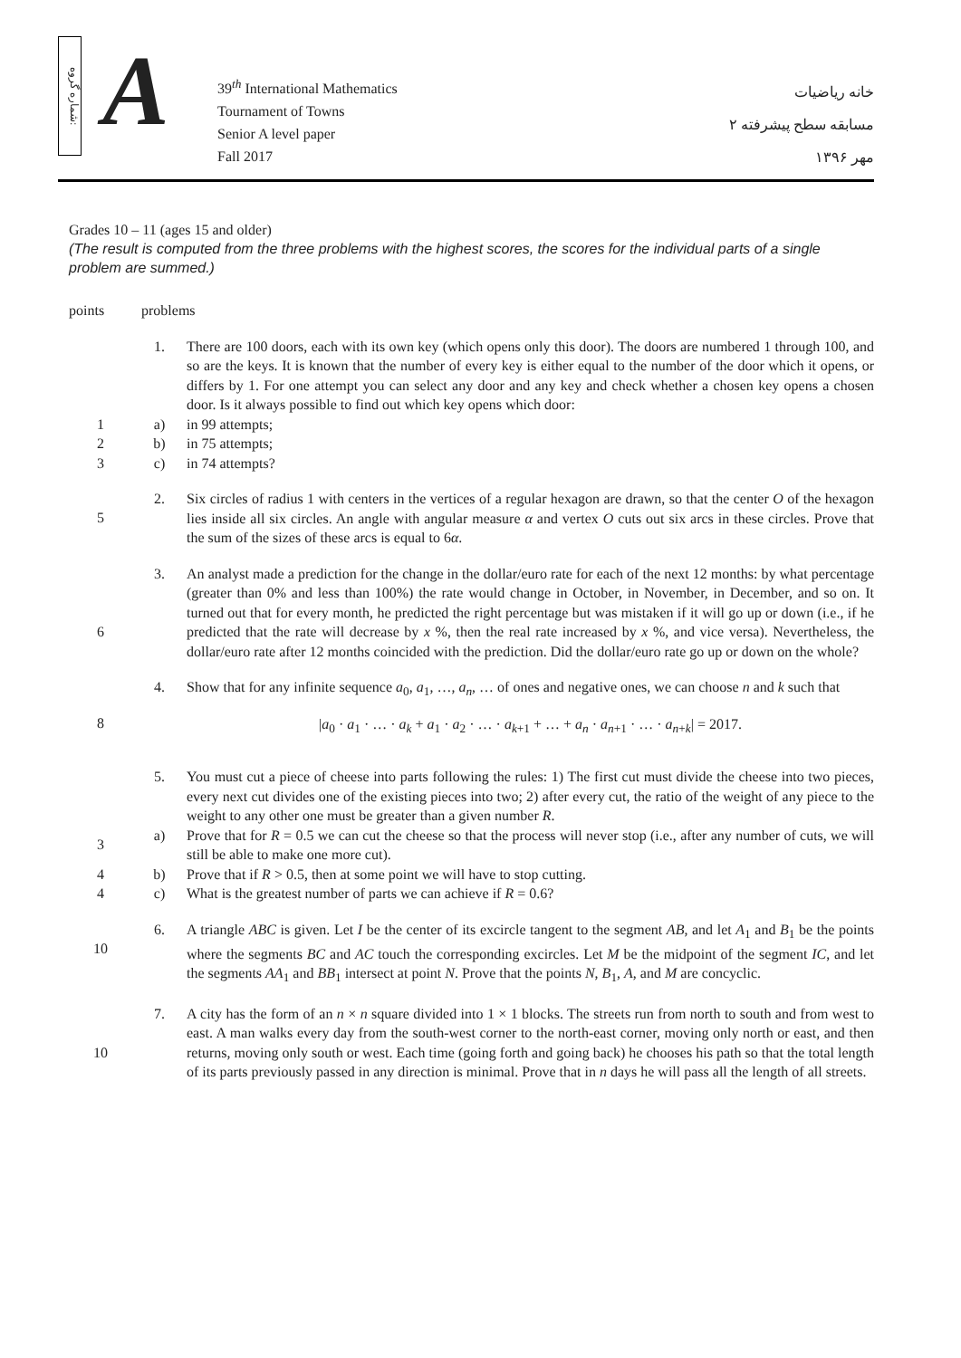شماره گروه:
A
39<sup>th</sup> International Mathematics
Tournament of Towns
Senior A level paper
Fall 2017
خانه ریاضیات
مسابقه سطح پیشرفته ۲
مهر ۱۳۹۶
Grades 10 – 11 (ages 15 and older)
(The result is computed from the three problems with the highest scores, the scores for the individual parts of a single problem are summed.)
points problems
1. There are 100 doors, each with its own key (which opens only this door). The doors are numbered 1 through 100, and so are the keys. It is known that the number of every key is either equal to the number of the door which it opens, or differs by 1. For one attempt you can select any door and any key and check whether a chosen key opens a chosen door. Is it always possible to find out which key opens which door:
1 a) in 99 attempts;
2 b) in 75 attempts;
3 c) in 74 attempts?
5
2. Six circles of radius 1 with centers in the vertices of a regular hexagon are drawn, so that the center O of the hexagon lies inside all six circles. An angle with angular measure α and vertex O cuts out six arcs in these circles. Prove that the sum of the sizes of these arcs is equal to 6α.
6
3. An analyst made a prediction for the change in the dollar/euro rate for each of the next 12 months: by what percentage (greater than 0% and less than 100%) the rate would change in October, in November, in December, and so on. It turned out that for every month, he predicted the right percentage but was mistaken if it will go up or down (i.e., if he predicted that the rate will decrease by x %, then the real rate increased by x %, and vice versa). Nevertheless, the dollar/euro rate after 12 months coincided with the prediction. Did the dollar/euro rate go up or down on the whole?
8
4. Show that for any infinite sequence a<sub>0</sub>, a<sub>1</sub>, …, a<sub>n</sub>, … of ones and negative ones, we can choose n and k such that
|a<sub>0</sub> · a<sub>1</sub> · … · a<sub>k</sub> + a<sub>1</sub> · a<sub>2</sub> · … · a<sub>k+1</sub> + … + a<sub>n</sub> · a<sub>n+1</sub> · … · a<sub>n+k</sub>| = 2017.
5. You must cut a piece of cheese into parts following the rules: 1) The first cut must divide the cheese into two pieces, every next cut divides one of the existing pieces into two; 2) after every cut, the ratio of the weight of any piece to the weight to any other one must be greater than a given number R.
3
a) Prove that for R = 0.5 we can cut the cheese so that the process will never stop (i.e., after any number of cuts, we will still be able to make one more cut).
4 b) Prove that if R > 0.5, then at some point we will have to stop cutting.
4 c) What is the greatest number of parts we can achieve if R = 0.6?
10
6. A triangle ABC is given. Let I be the center of its excircle tangent to the segment AB, and let A<sub>1</sub> and B<sub>1</sub> be the points where the segments BC and AC touch the corresponding excircles. Let M be the midpoint of the segment IC, and let the segments AA<sub>1</sub> and BB<sub>1</sub> intersect at point N. Prove that the points N, B<sub>1</sub>, A, and M are concyclic.
10
7. A city has the form of an n × n square divided into 1 × 1 blocks. The streets run from north to south and from west to east. A man walks every day from the south-west corner to the north-east corner, moving only north or east, and then returns, moving only south or west. Each time (going forth and going back) he chooses his path so that the total length of its parts previously passed in any direction is minimal. Prove that in n days he will pass all the length of all streets.